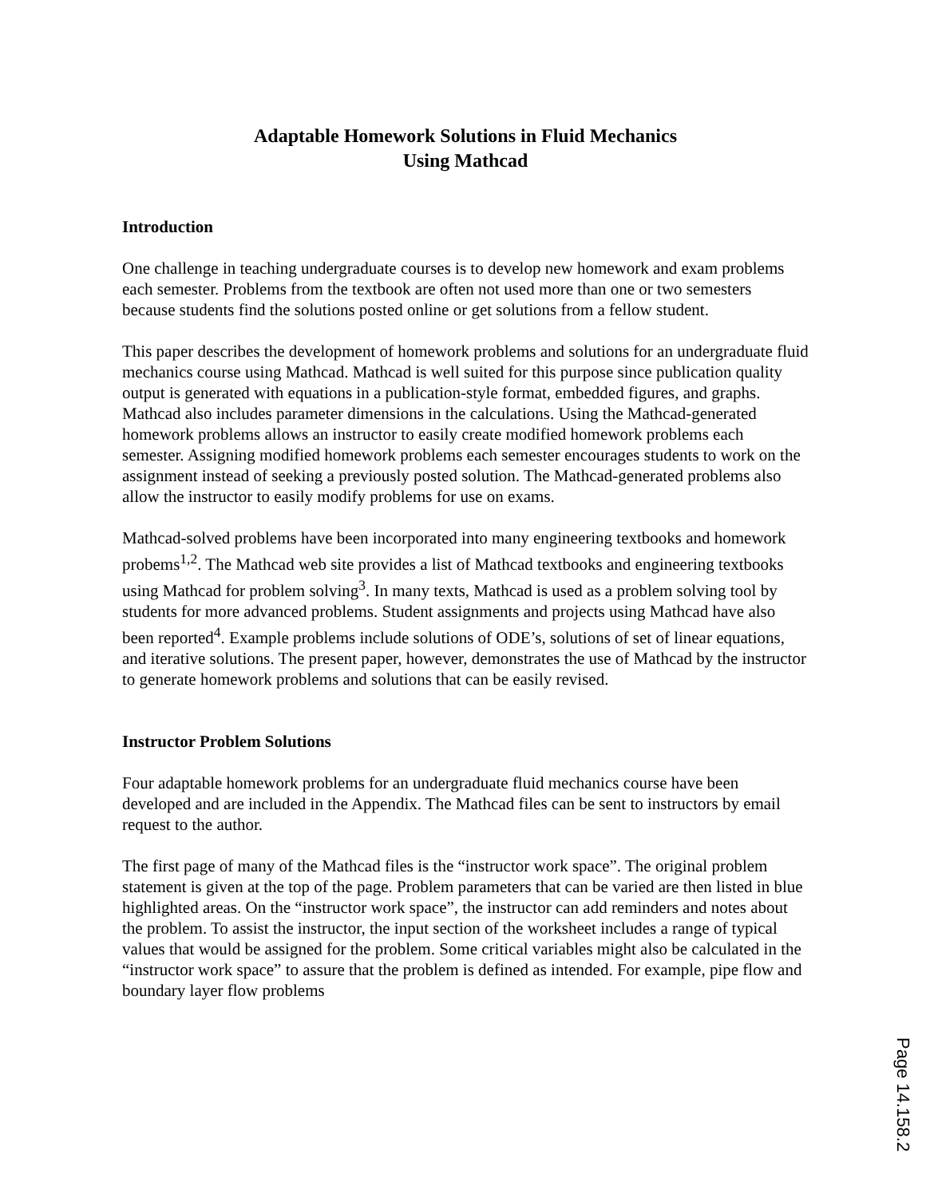Adaptable Homework Solutions in Fluid Mechanics
Using Mathcad
Introduction
One challenge in teaching undergraduate courses is to develop new homework and exam problems each semester. Problems from the textbook are often not used more than one or two semesters because students find the solutions posted online or get solutions from a fellow student.
This paper describes the development of homework problems and solutions for an undergraduate fluid mechanics course using Mathcad. Mathcad is well suited for this purpose since publication quality output is generated with equations in a publication-style format, embedded figures, and graphs. Mathcad also includes parameter dimensions in the calculations. Using the Mathcad-generated homework problems allows an instructor to easily create modified homework problems each semester. Assigning modified homework problems each semester encourages students to work on the assignment instead of seeking a previously posted solution. The Mathcad-generated problems also allow the instructor to easily modify problems for use on exams.
Mathcad-solved problems have been incorporated into many engineering textbooks and homework probems<sup>1,2</sup>. The Mathcad web site provides a list of Mathcad textbooks and engineering textbooks using Mathcad for problem solving<sup>3</sup>. In many texts, Mathcad is used as a problem solving tool by students for more advanced problems. Student assignments and projects using Mathcad have also been reported<sup>4</sup>. Example problems include solutions of ODE’s, solutions of set of linear equations, and iterative solutions. The present paper, however, demonstrates the use of Mathcad by the instructor to generate homework problems and solutions that can be easily revised.
Instructor Problem Solutions
Four adaptable homework problems for an undergraduate fluid mechanics course have been developed and are included in the Appendix. The Mathcad files can be sent to instructors by email request to the author.
The first page of many of the Mathcad files is the “instructor work space”. The original problem statement is given at the top of the page. Problem parameters that can be varied are then listed in blue highlighted areas. On the “instructor work space”, the instructor can add reminders and notes about the problem. To assist the instructor, the input section of the worksheet includes a range of typical values that would be assigned for the problem. Some critical variables might also be calculated in the “instructor work space” to assure that the problem is defined as intended. For example, pipe flow and boundary layer flow problems
Page 14.158.2